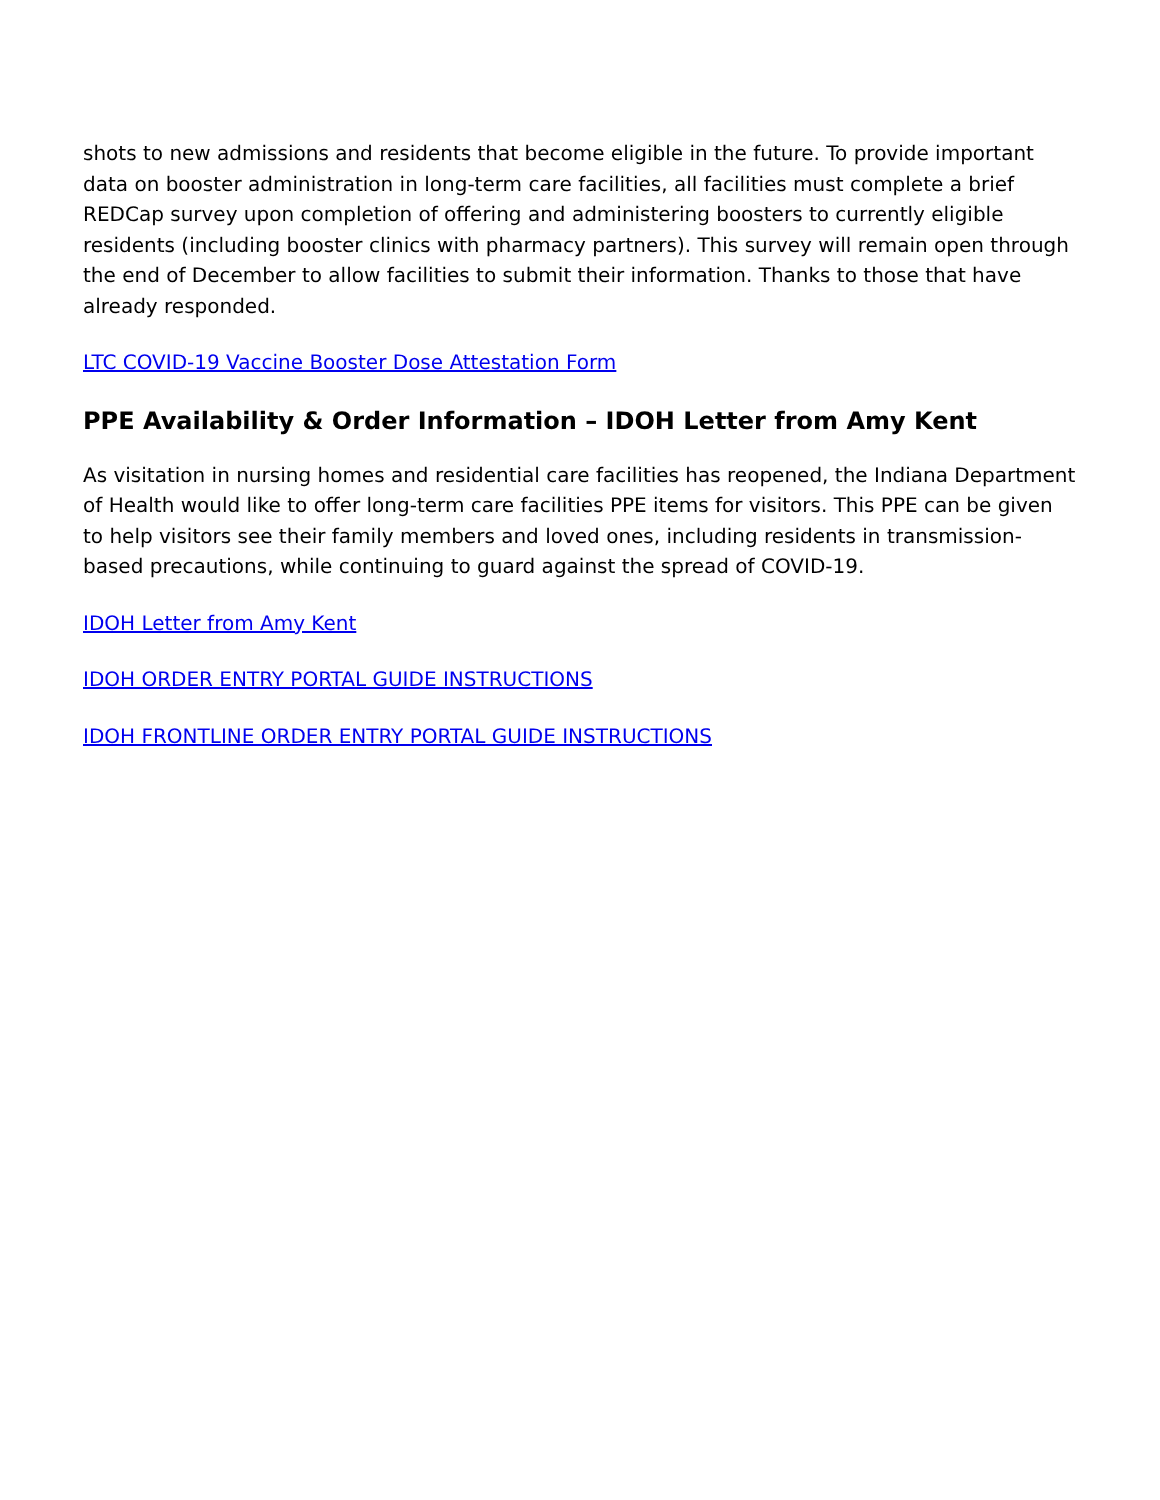shots to new admissions and residents that become eligible in the future. To provide important data on booster administration in long-term care facilities, all facilities must complete a brief REDCap survey upon completion of offering and administering boosters to currently eligible residents (including booster clinics with pharmacy partners). This survey will remain open through the end of December to allow facilities to submit their information. Thanks to those that have already responded.
LTC COVID-19 Vaccine Booster Dose Attestation Form
PPE Availability & Order Information – IDOH Letter from Amy Kent
As visitation in nursing homes and residential care facilities has reopened, the Indiana Department of Health would like to offer long-term care facilities PPE items for visitors. This PPE can be given to help visitors see their family members and loved ones, including residents in transmission-based precautions, while continuing to guard against the spread of COVID-19.
IDOH Letter from Amy Kent
IDOH ORDER ENTRY PORTAL GUIDE INSTRUCTIONS
IDOH FRONTLINE ORDER ENTRY PORTAL GUIDE INSTRUCTIONS